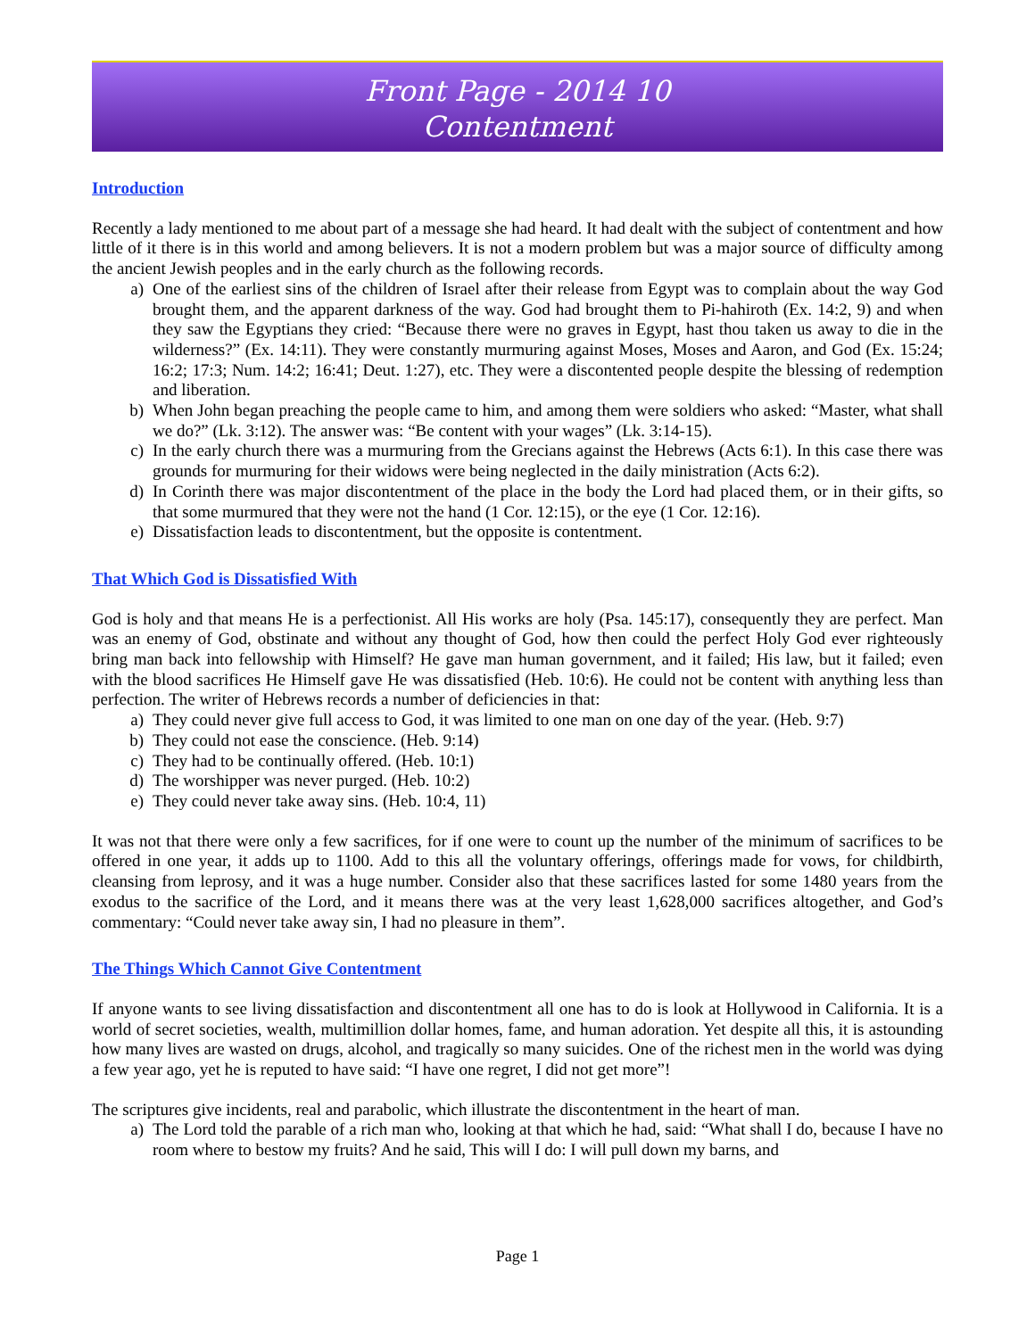Front Page - 2014 10
Contentment
Introduction
Recently a lady mentioned to me about part of a message she had heard. It had dealt with the subject of contentment and how little of it there is in this world and among believers. It is not a modern problem but was a major source of difficulty among the ancient Jewish peoples and in the early church as the following records.
a) One of the earliest sins of the children of Israel after their release from Egypt was to complain about the way God brought them, and the apparent darkness of the way. God had brought them to Pi-hahiroth (Ex. 14:2, 9) and when they saw the Egyptians they cried: “Because there were no graves in Egypt, hast thou taken us away to die in the wilderness?” (Ex. 14:11). They were constantly murmuring against Moses, Moses and Aaron, and God (Ex. 15:24; 16:2; 17:3; Num. 14:2; 16:41; Deut. 1:27), etc. They were a discontented people despite the blessing of redemption and liberation.
b) When John began preaching the people came to him, and among them were soldiers who asked: “Master, what shall we do?” (Lk. 3:12). The answer was: “Be content with your wages” (Lk. 3:14-15).
c) In the early church there was a murmuring from the Grecians against the Hebrews (Acts 6:1). In this case there was grounds for murmuring for their widows were being neglected in the daily ministration (Acts 6:2).
d) In Corinth there was major discontentment of the place in the body the Lord had placed them, or in their gifts, so that some murmured that they were not the hand (1 Cor. 12:15), or the eye (1 Cor. 12:16).
e) Dissatisfaction leads to discontentment, but the opposite is contentment.
That Which God is Dissatisfied With
God is holy and that means He is a perfectionist. All His works are holy (Psa. 145:17), consequently they are perfect. Man was an enemy of God, obstinate and without any thought of God, how then could the perfect Holy God ever righteously bring man back into fellowship with Himself? He gave man human government, and it failed; His law, but it failed; even with the blood sacrifices He Himself gave He was dissatisfied (Heb. 10:6). He could not be content with anything less than perfection. The writer of Hebrews records a number of deficiencies in that:
a) They could never give full access to God, it was limited to one man on one day of the year. (Heb. 9:7)
b) They could not ease the conscience. (Heb. 9:14)
c) They had to be continually offered. (Heb. 10:1)
d) The worshipper was never purged. (Heb. 10:2)
e) They could never take away sins. (Heb. 10:4, 11)
It was not that there were only a few sacrifices, for if one were to count up the number of the minimum of sacrifices to be offered in one year, it adds up to 1100. Add to this all the voluntary offerings, offerings made for vows, for childbirth, cleansing from leprosy, and it was a huge number. Consider also that these sacrifices lasted for some 1480 years from the exodus to the sacrifice of the Lord, and it means there was at the very least 1,628,000 sacrifices altogether, and God’s commentary: “Could never take away sin, I had no pleasure in them”.
The Things Which Cannot Give Contentment
If anyone wants to see living dissatisfaction and discontentment all one has to do is look at Hollywood in California. It is a world of secret societies, wealth, multimillion dollar homes, fame, and human adoration. Yet despite all this, it is astounding how many lives are wasted on drugs, alcohol, and tragically so many suicides. One of the richest men in the world was dying a few year ago, yet he is reputed to have said: “I have one regret, I did not get more”!
The scriptures give incidents, real and parabolic, which illustrate the discontentment in the heart of man.
a) The Lord told the parable of a rich man who, looking at that which he had, said: “What shall I do, because I have no room where to bestow my fruits? And he said, This will I do: I will pull down my barns, and
Page 1